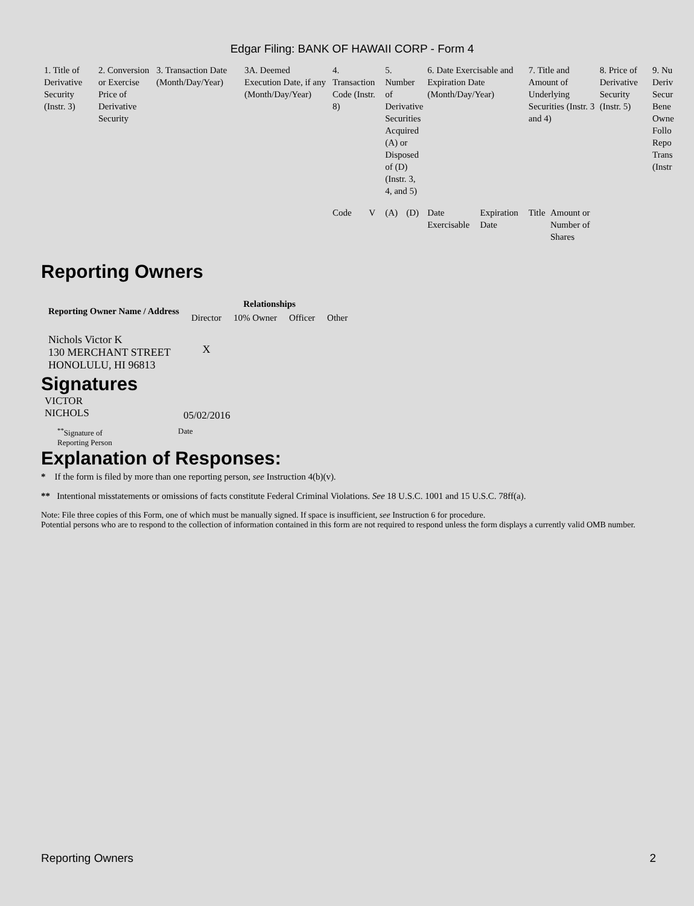Edgar Filing: BANK OF HAWAII CORP - Form 4
| 1. Title of Derivative Security (Instr. 3) | 2. Conversion or Exercise Price of Derivative Security | 3. Transaction Date (Month/Day/Year) | 3A. Deemed Execution Date, if any (Month/Day/Year) | 4. Transaction Code (Instr. 8) | | 5. Number of Derivative Securities Acquired (A) or Disposed of (D) (Instr. 3, 4, and 5) | | 6. Date Exercisable and Expiration Date (Month/Day/Year) | | 7. Title and Amount of Underlying Securities (Instr. 3 and 4) | | 8. Price of Derivative Security (Instr. 5) | 9. Nu Deriv Secur Bene Owne Follo Repo Trans (Instr |
| | | | | Code | V | (A) | (D) | Date Exercisable | Expiration Date | Title | Amount or Number of Shares | | |
Reporting Owners
| Reporting Owner Name / Address | Relationships | | | |
| --- | --- | --- | --- | --- |
| | Director | 10% Owner | Officer | Other |
| Nichols Victor K 130 MERCHANT STREET HONOLULU, HI 96813 | X | | | |
Signatures
VICTOR
NICHOLS
05/02/2016
<sup>**</sup> Signature of
Reporting Person
Date
Explanation of Responses:
* If the form is filed by more than one reporting person, see Instruction 4(b)(v).
** Intentional misstatements or omissions of facts constitute Federal Criminal Violations. See 18 U.S.C. 1001 and 15 U.S.C. 78ff(a).
Note: File three copies of this Form, one of which must be manually signed. If space is insufficient, see Instruction 6 for procedure.
Potential persons who are to respond to the collection of information contained in this form are not required to respond unless the form displays a currently valid OMB number.
Reporting Owners 2